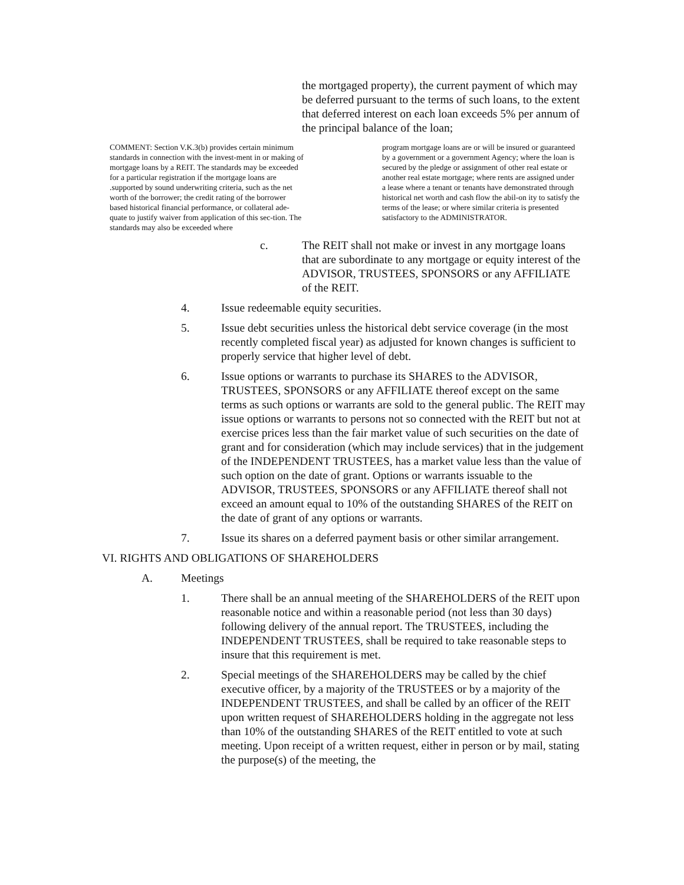the mortgaged property), the current payment of which may be deferred pursuant to the terms of such loans, to the extent that deferred interest on each loan exceeds 5% per annum of the principal balance of the loan;
COMMENT: Section V.K.3(b) provides certain minimum standards in connection with the invest-ment in or making of mortgage loans by a REIT. The standards may be exceeded for a particular registration if the mortgage loans are .supported by sound underwriting criteria, such as the net worth of the borrower; the credit rating of the borrower based historical financial performance, or collateral ade-quate to justify waiver from application of this sec-tion. The standards may also be exceeded where
program mortgage loans are or will be insured or guaranteed by a government or a government Agency; where the loan is secured by the pledge or assignment of other real estate or another real estate mortgage; where rents are assigned under a lease where a tenant or tenants have demonstrated through historical net worth and cash flow the abil-on ity to satisfy the terms of the lease; or where similar criteria is presented satisfactory to the ADMINISTRATOR.
c. The REIT shall not make or invest in any mortgage loans that are subordinate to any mortgage or equity interest of the ADVISOR, TRUSTEES, SPONSORS or any AFFILIATE of the REIT.
4. Issue redeemable equity securities.
5. Issue debt securities unless the historical debt service coverage (in the most recently completed fiscal year) as adjusted for known changes is sufficient to properly service that higher level of debt.
6. Issue options or warrants to purchase its SHARES to the ADVISOR, TRUSTEES, SPONSORS or any AFFILIATE thereof except on the same terms as such options or warrants are sold to the general public. The REIT may issue options or warrants to persons not so connected with the REIT but not at exercise prices less than the fair market value of such securities on the date of grant and for consideration (which may include services) that in the judgement of the INDEPENDENT TRUSTEES, has a market value less than the value of such option on the date of grant. Options or warrants issuable to the ADVISOR, TRUSTEES, SPONSORS or any AFFILIATE thereof shall not exceed an amount equal to 10% of the outstanding SHARES of the REIT on the date of grant of any options or warrants.
7. Issue its shares on a deferred payment basis or other similar arrangement.
VI. RIGHTS AND OBLIGATIONS OF SHAREHOLDERS
A. Meetings
1. There shall be an annual meeting of the SHAREHOLDERS of the REIT upon reasonable notice and within a reasonable period (not less than 30 days) following delivery of the annual report. The TRUSTEES, including the INDEPENDENT TRUSTEES, shall be required to take reasonable steps to insure that this requirement is met.
2. Special meetings of the SHAREHOLDERS may be called by the chief executive officer, by a majority of the TRUSTEES or by a majority of the INDEPENDENT TRUSTEES, and shall be called by an officer of the REIT upon written request of SHAREHOLDERS holding in the aggregate not less than 10% of the outstanding SHARES of the REIT entitled to vote at such meeting. Upon receipt of a written request, either in person or by mail, stating the purpose(s) of the meeting, the